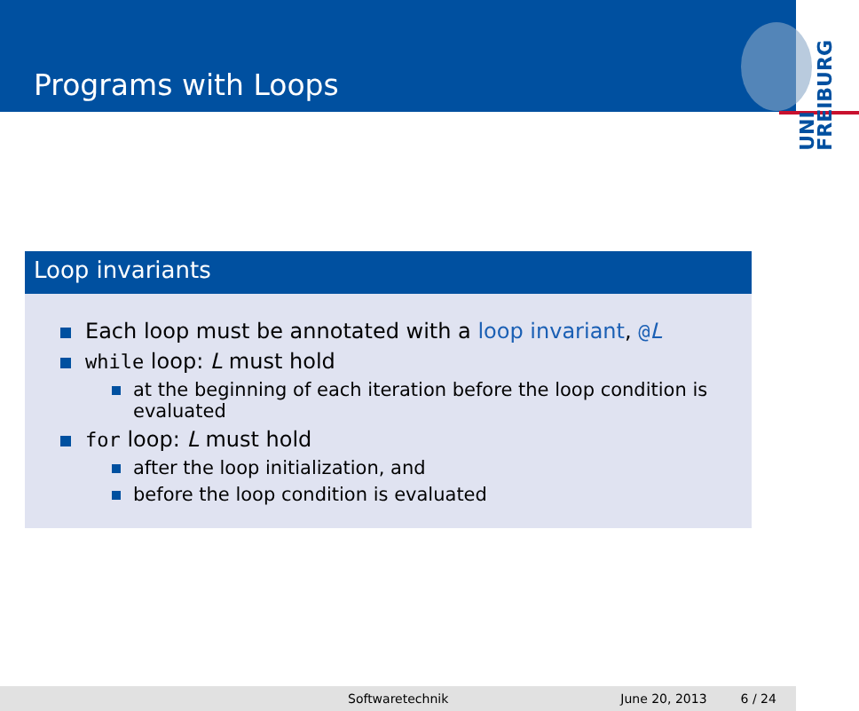Programs with Loops
UNI
FREIBURG
Loop invariants
Each loop must be annotated with a loop invariant, @L
while loop: L must hold
at the beginning of each iteration before the loop condition is evaluated
for loop: L must hold
after the loop initialization, and
before the loop condition is evaluated
Softwaretechnik June 20, 2013 6 / 24